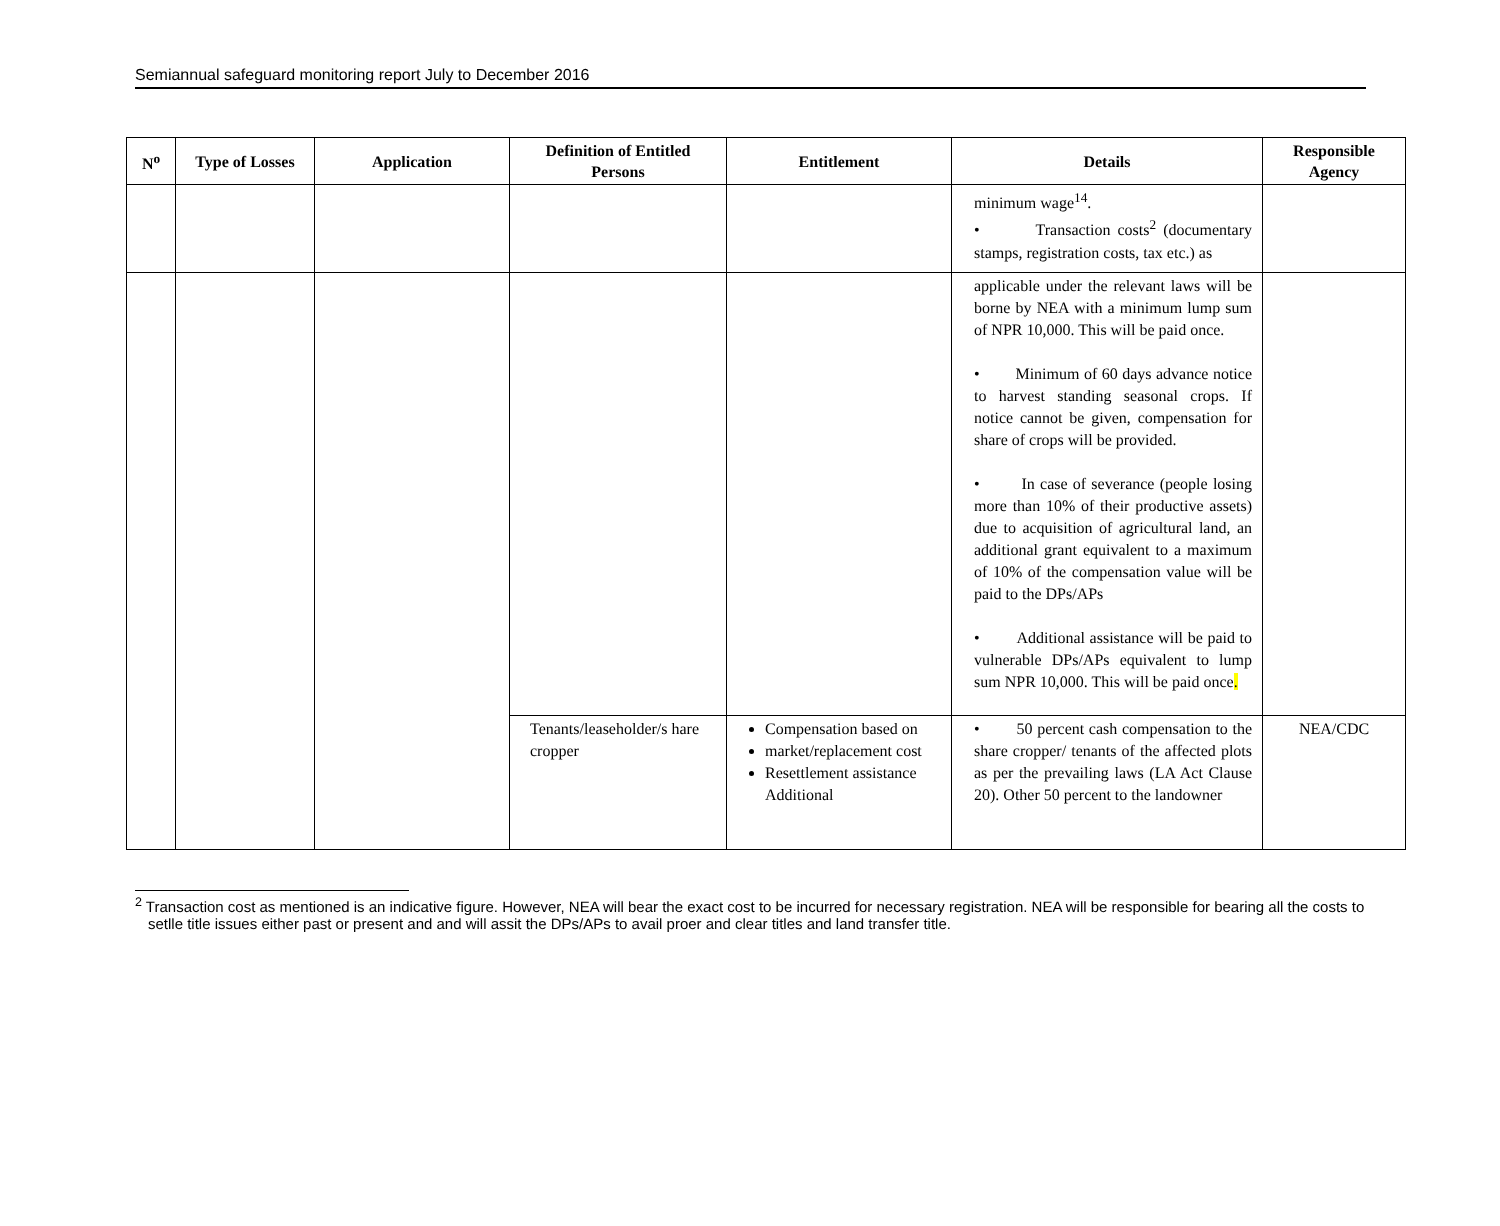Semiannual safeguard monitoring report July to December 2016
| N<sup>o</sup> | Type of Losses | Application | Definition of Entitled Persons | Entitlement | Details | Responsible Agency |
| --- | --- | --- | --- | --- | --- | --- |
| | | | | | minimum wage<sup>14</sup>. • Transaction costs<sup>2</sup> (documentary stamps, registration costs, tax etc.) as | |
| | | | | | applicable under the relevant laws will be borne by NEA with a minimum lump sum of NPR 10,000. This will be paid once. • Minimum of 60 days advance notice to harvest standing seasonal crops. If notice cannot be given, compensation for share of crops will be provided. • In case of severance (people losing more than 10% of their productive assets) due to acquisition of agricultural land, an additional grant equivalent to a maximum of 10% of the compensation value will be paid to the DPs/APs • Additional assistance will be paid to vulnerable DPs/APs equivalent to lump sum NPR 10,000. This will be paid once . | |
| | | | Tenants/leaseholder/s hare cropper | Compensation based on market/replacement cost Resettlement assistance Additional | • 50 percent cash compensation to the share cropper/ tenants of the affected plots as per the prevailing laws (LA Act Clause 20). Other 50 percent to the landowner | NEA/CDC |
<sup>2</sup> Transaction cost as mentioned is an indicative figure. However, NEA will bear the exact cost to be incurred for necessary registration. NEA will be responsible for bearing all the costs to setlle title issues either past or present and and will assit the DPs/APs to avail proer and clear titles and land transfer title.